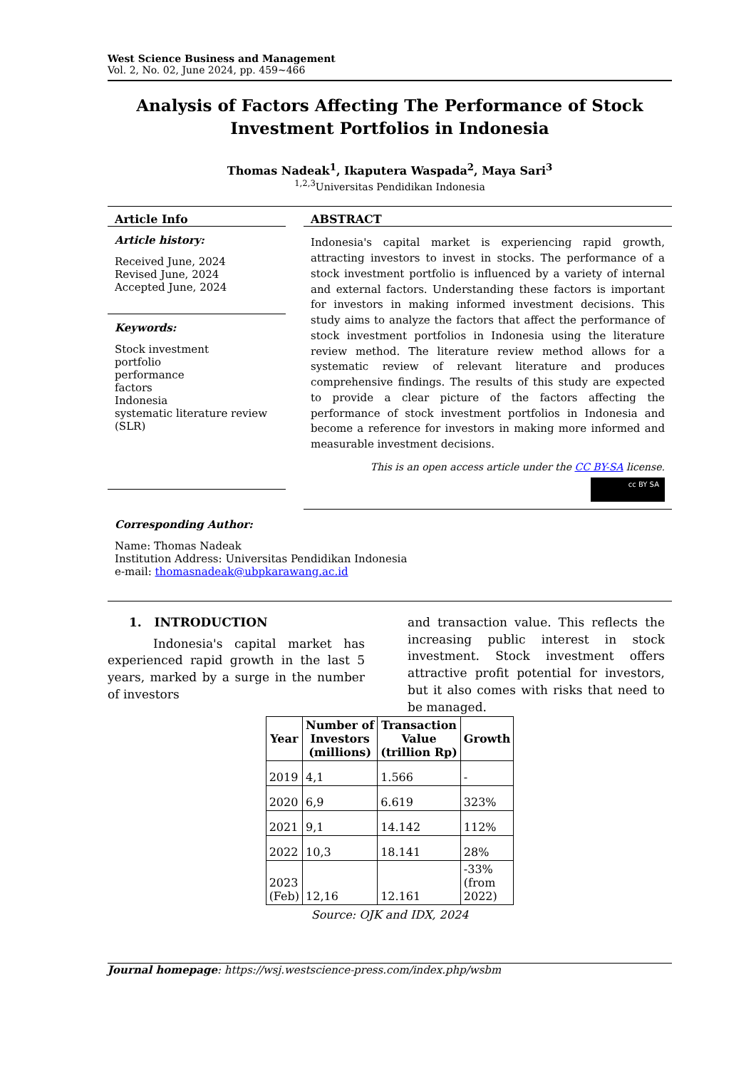West Science Business and Management
Vol. 2, No. 02, June 2024, pp. 459~466
Analysis of Factors Affecting The Performance of Stock Investment Portfolios in Indonesia
Thomas Nadeak<sup>1</sup>, Ikaputera Waspada<sup>2</sup>, Maya Sari<sup>3</sup>
<sup>1,2,3</sup>Universitas Pendidikan Indonesia
Article Info
Article history:
Received June, 2024
Revised June, 2024
Accepted June, 2024
Keywords:
Stock investment
portfolio
performance
factors
Indonesia
systematic literature review (SLR)
ABSTRACT
Indonesia's capital market is experiencing rapid growth, attracting investors to invest in stocks. The performance of a stock investment portfolio is influenced by a variety of internal and external factors. Understanding these factors is important for investors in making informed investment decisions. This study aims to analyze the factors that affect the performance of stock investment portfolios in Indonesia using the literature review method. The literature review method allows for a systematic review of relevant literature and produces comprehensive findings. The results of this study are expected to provide a clear picture of the factors affecting the performance of stock investment portfolios in Indonesia and become a reference for investors in making more informed and measurable investment decisions.
This is an open access article under the CC BY-SA license.
cc BY SA
Corresponding Author:
Name: Thomas Nadeak
Institution Address: Universitas Pendidikan Indonesia
e-mail: thomasnadeak@ubpkarawang.ac.id
1. INTRODUCTION
Indonesia's capital market has experienced rapid growth in the last 5 years, marked by a surge in the number of investors
and transaction value. This reflects the increasing public interest in stock investment. Stock investment offers attractive profit potential for investors, but it also comes with risks that need to be managed.
| Year | Number of Investors (millions) | Transaction Value (trillion Rp) | Growth |
| --- | --- | --- | --- |
| 2019 | 4,1 | 1.566 | - |
| 2020 | 6,9 | 6.619 | 323% |
| 2021 | 9,1 | 14.142 | 112% |
| 2022 | 10,3 | 18.141 | 28% |
| 2023 (Feb) | 12,16 | 12.161 | -33% (from 2022) |
Source: OJK and IDX, 2024
Journal homepage: https://wsj.westscience-press.com/index.php/wsbm